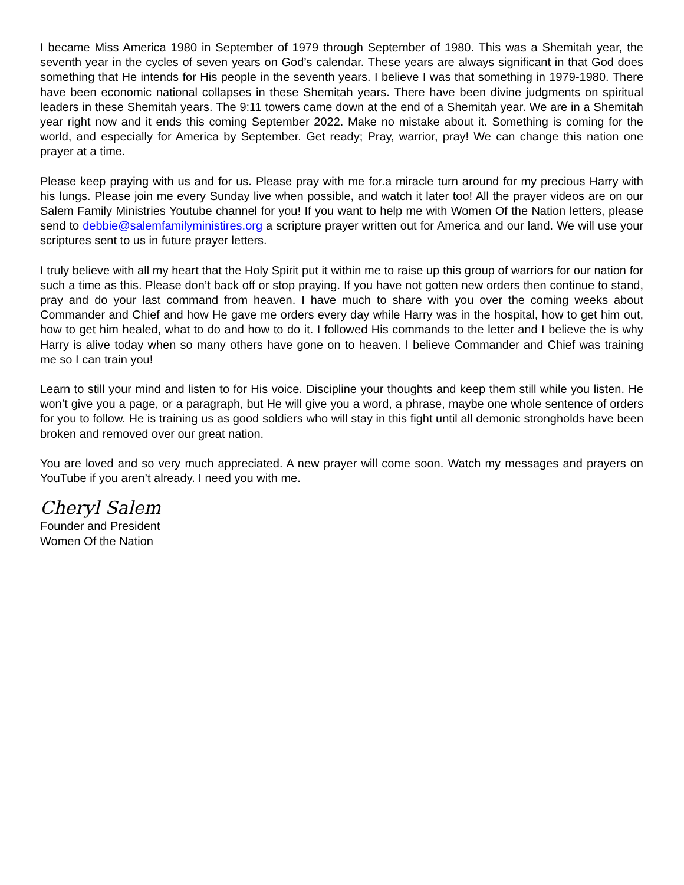I became Miss America 1980 in September of 1979 through September of 1980. This was a Shemitah year, the seventh year in the cycles of seven years on God’s calendar. These years are always significant in that God does something that He intends for His people in the seventh years. I believe I was that something in 1979-1980. There have been economic national collapses in these Shemitah years. There have been divine judgments on spiritual leaders in these Shemitah years. The 9:11 towers came down at the end of a Shemitah year. We are in a Shemitah year right now and it ends this coming September 2022. Make no mistake about it. Something is coming for the world, and especially for America by September. Get ready; Pray, warrior, pray! We can change this nation one prayer at a time.
Please keep praying with us and for us. Please pray with me for.a miracle turn around for my precious Harry with his lungs. Please join me every Sunday live when possible, and watch it later too! All the prayer videos are on our Salem Family Ministries Youtube channel for you! If you want to help me with Women Of the Nation letters, please send to debbie@salemfamilyministires.org a scripture prayer written out for America and our land. We will use your scriptures sent to us in future prayer letters.
I truly believe with all my heart that the Holy Spirit put it within me to raise up this group of warriors for our nation for such a time as this. Please don’t back off or stop praying. If you have not gotten new orders then continue to stand, pray and do your last command from heaven. I have much to share with you over the coming weeks about Commander and Chief and how He gave me orders every day while Harry was in the hospital, how to get him out, how to get him healed, what to do and how to do it. I followed His commands to the letter and I believe the is why Harry is alive today when so many others have gone on to heaven. I believe Commander and Chief was training me so I can train you!
Learn to still your mind and listen to for His voice. Discipline your thoughts and keep them still while you listen. He won’t give you a page, or a paragraph, but He will give you a word, a phrase, maybe one whole sentence of orders for you to follow. He is training us as good soldiers who will stay in this fight until all demonic strongholds have been broken and removed over our great nation.
You are loved and so very much appreciated. A new prayer will come soon. Watch my messages and prayers on YouTube if you aren’t already. I need you with me.
Cheryl Salem
Founder and President
Women Of the Nation